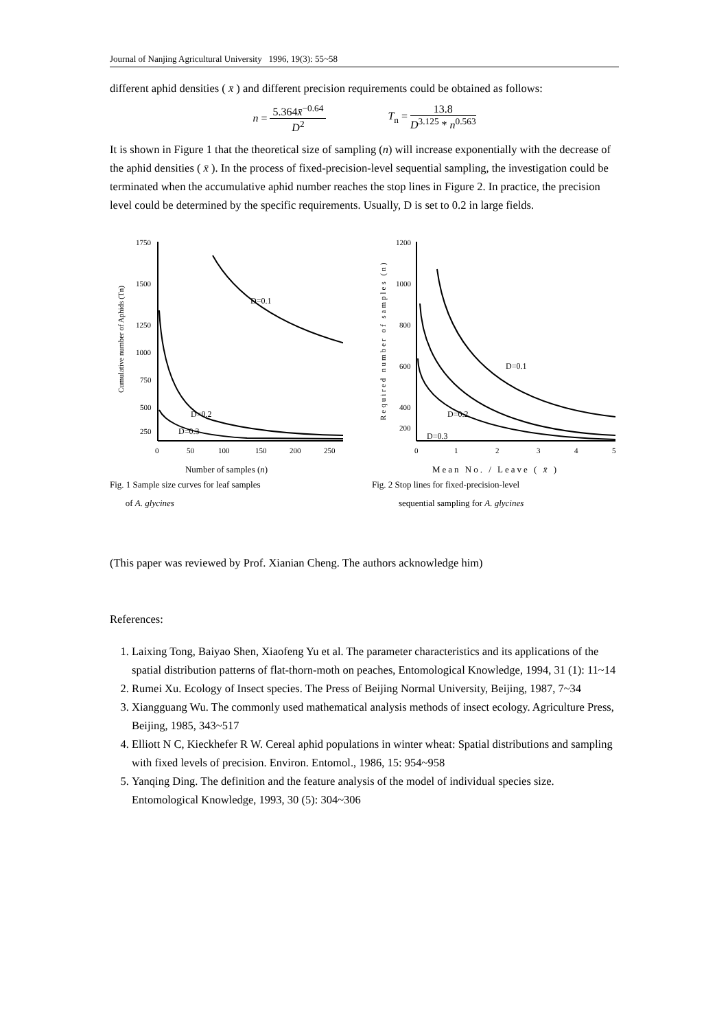Journal of Nanjing Agricultural University 1996, 19(3): 55~58
different aphid densities ( x̄ ) and different precision requirements could be obtained as follows:
n = 5.364x̄<sup>−0.64</sup> D<sup>2</sup> T<sub>n</sub> = 13.8 D<sup>3.125</sup> * n<sup>0.563</sup>
It is shown in Figure 1 that the theoretical size of sampling (n) will increase exponentially with the decrease of the aphid densities ( x̄ ). In the process of fixed-precision-level sequential sampling, the investigation could be terminated when the accumulative aphid number reaches the stop lines in Figure 2. In practice, the precision level could be determined by the specific requirements. Usually, D is set to 0.2 in large fields.
Cumulative number of Aphids (Tn)
1750
1500
1250
1000
750
500
250
0
50
100
150
200
250
D=0.1
D=0.2
D=0.3
Number of samples (n)
Fig. 1 Sample size curves for leaf samples
of A. glycines
Required number of samples (n)
1200
1000
800
600
400
200
0
1
2
3
4
5
D=0.1
D=0.2
D=0.3
Mean No. / Leave ( x̄ )
Fig. 2 Stop lines for fixed-precision-level
sequential sampling for A. glycines
(This paper was reviewed by Prof. Xianian Cheng. The authors acknowledge him)
References:
1. Laixing Tong, Baiyao Shen, Xiaofeng Yu et al. The parameter characteristics and its applications of the spatial distribution patterns of flat-thorn-moth on peaches, Entomological Knowledge, 1994, 31 (1): 11~14
2. Rumei Xu. Ecology of Insect species. The Press of Beijing Normal University, Beijing, 1987, 7~34
3. Xiangguang Wu. The commonly used mathematical analysis methods of insect ecology. Agriculture Press, Beijing, 1985, 343~517
4. Elliott N C, Kieckhefer R W. Cereal aphid populations in winter wheat: Spatial distributions and sampling with fixed levels of precision. Environ. Entomol., 1986, 15: 954~958
5. Yanqing Ding. The definition and the feature analysis of the model of individual species size. Entomological Knowledge, 1993, 30 (5): 304~306